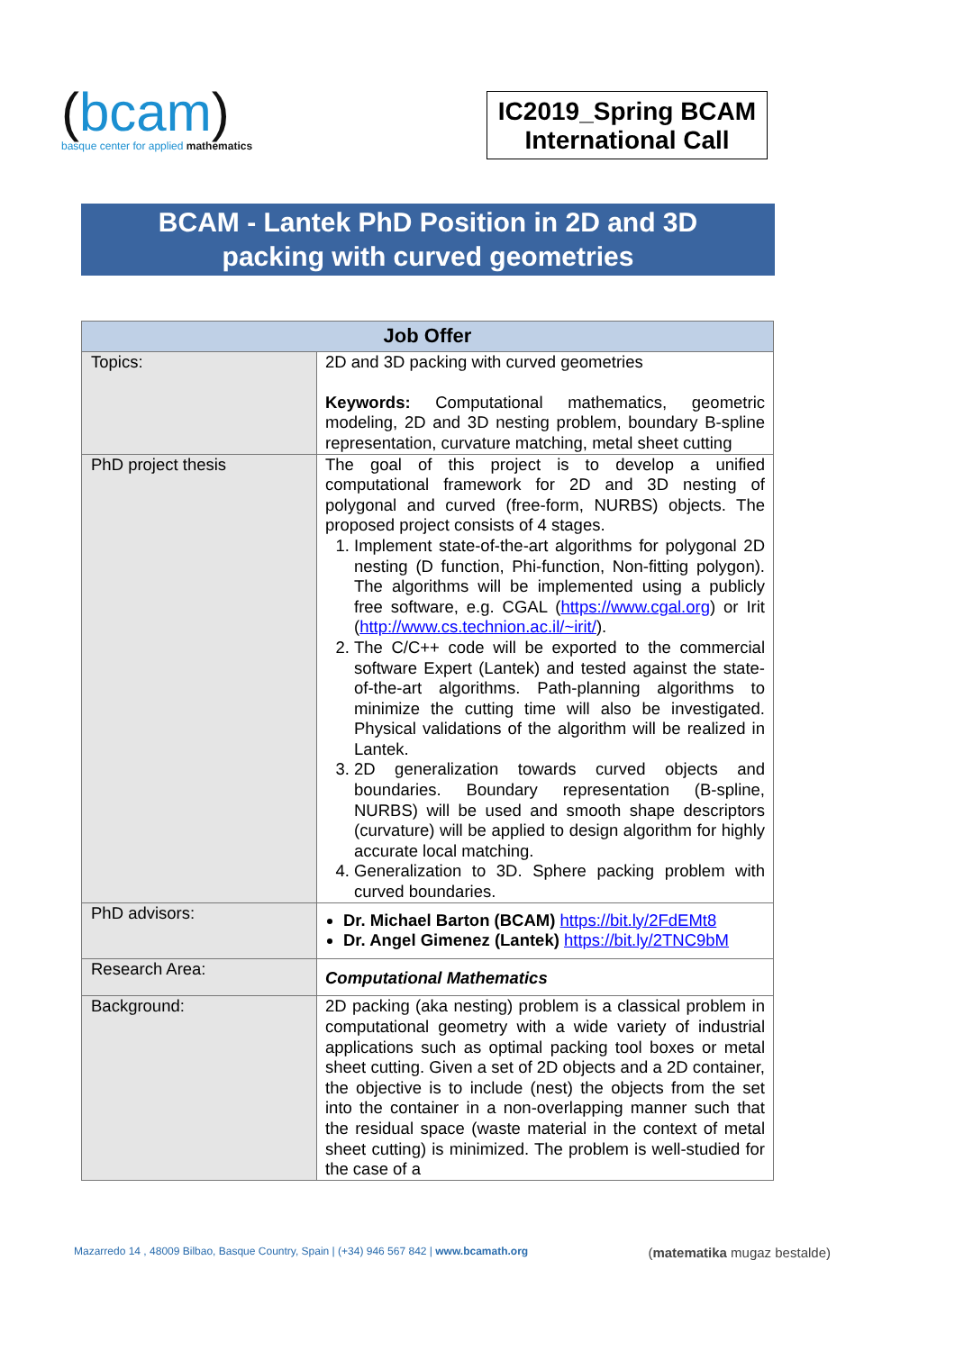(bcam)
basque center for applied mathematics
IC2019_Spring BCAM International Call
BCAM - Lantek PhD Position in 2D and 3D
packing with curved geometries
| Job Offer | |
| --- | --- |
| Topics: | 2D and 3D packing with curved geometries Keywords: Computational mathematics, geometric modeling, 2D and 3D nesting problem, boundary B-spline representation, curvature matching, metal sheet cutting |
| PhD project thesis | The goal of this project is to develop a unified computational framework for 2D and 3D nesting of polygonal and curved (free-form, NURBS) objects. The proposed project consists of 4 stages. 1. Implement state-of-the-art algorithms for polygonal 2D nesting (D function, Phi-function, Non-fitting polygon). The algorithms will be implemented using a publicly free software, e.g. CGAL ( https://www.cgal.org ) or Irit ( http://www.cs.technion.ac.il/~irit/ ). 2. The C/C++ code will be exported to the commercial software Expert (Lantek) and tested against the state-of-the-art algorithms. Path-planning algorithms to minimize the cutting time will also be investigated. Physical validations of the algorithm will be realized in Lantek. 3. 2D generalization towards curved objects and boundaries. Boundary representation (B-spline, NURBS) will be used and smooth shape descriptors (curvature) will be applied to design algorithm for highly accurate local matching. 4. Generalization to 3D. Sphere packing problem with curved boundaries. |
| PhD advisors: | Dr. Michael Barton (BCAM) https://bit.ly/2FdEMt8 Dr. Angel Gimenez (Lantek) https://bit.ly/2TNC9bM |
| Research Area: | Computational Mathematics |
| Background: | 2D packing (aka nesting) problem is a classical problem in computational geometry with a wide variety of industrial applications such as optimal packing tool boxes or metal sheet cutting. Given a set of 2D objects and a 2D container, the objective is to include (nest) the objects from the set into the container in a non-overlapping manner such that the residual space (waste material in the context of metal sheet cutting) is minimized. The problem is well-studied for the case of a |
Mazarredo 14 , 48009 Bilbao, Basque Country, Spain | (+34) 946 567 842 | www.bcamath.org (matematika mugaz bestalde)